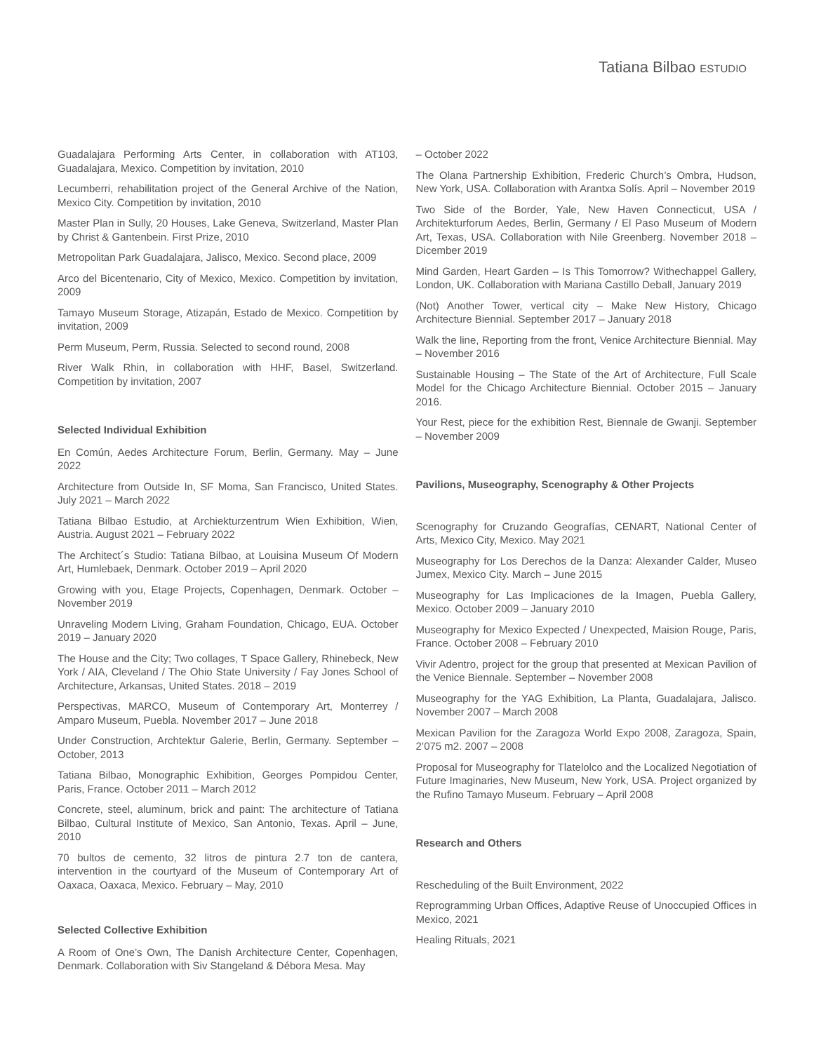Tatiana Bilbao ESTUDIO
Guadalajara Performing Arts Center, in collaboration with AT103, Guadalajara, Mexico. Competition by invitation, 2010
Lecumberri, rehabilitation project of the General Archive of the Nation, Mexico City. Competition by invitation, 2010
Master Plan in Sully, 20 Houses, Lake Geneva, Switzerland, Master Plan by Christ & Gantenbein. First Prize, 2010
Metropolitan Park Guadalajara, Jalisco, Mexico. Second place, 2009
Arco del Bicentenario, City of Mexico, Mexico. Competition by invitation, 2009
Tamayo Museum Storage, Atizapán, Estado de Mexico. Competition by invitation, 2009
Perm Museum, Perm, Russia. Selected to second round, 2008
River Walk Rhin, in collaboration with HHF, Basel, Switzerland. Competition by invitation, 2007
Selected Individual Exhibition
En Común, Aedes Architecture Forum, Berlin, Germany. May – June 2022
Architecture from Outside In, SF Moma, San Francisco, United States. July 2021 – March 2022
Tatiana Bilbao Estudio, at Archiekturzentrum Wien Exhibition, Wien, Austria. August 2021 – February 2022
The Architect´s Studio: Tatiana Bilbao, at Louisina Museum Of Modern Art, Humlebaek, Denmark. October 2019 – April 2020
Growing with you, Etage Projects, Copenhagen, Denmark. October – November 2019
Unraveling Modern Living, Graham Foundation, Chicago, EUA. October 2019 – January 2020
The House and the City; Two collages, T Space Gallery, Rhinebeck, New York / AIA, Cleveland / The Ohio State University / Fay Jones School of Architecture, Arkansas, United States. 2018 – 2019
Perspectivas, MARCO, Museum of Contemporary Art, Monterrey / Amparo Museum, Puebla. November 2017 – June 2018
Under Construction, Archtektur Galerie, Berlin, Germany. September – October, 2013
Tatiana Bilbao, Monographic Exhibition, Georges Pompidou Center, Paris, France. October 2011 – March 2012
Concrete, steel, aluminum, brick and paint: The architecture of Tatiana Bilbao, Cultural Institute of Mexico, San Antonio, Texas. April – June, 2010
70 bultos de cemento, 32 litros de pintura 2.7 ton de cantera, intervention in the courtyard of the Museum of Contemporary Art of Oaxaca, Oaxaca, Mexico. February – May, 2010
Selected Collective Exhibition
A Room of One’s Own, The Danish Architecture Center, Copenhagen, Denmark. Collaboration with Siv Stangeland & Débora Mesa. May
– October 2022
The Olana Partnership Exhibition, Frederic Church’s Ombra, Hudson, New York, USA. Collaboration with Arantxa Solís. April – November 2019
Two Side of the Border, Yale, New Haven Connecticut, USA / Architekturforum Aedes, Berlin, Germany / El Paso Museum of Modern Art, Texas, USA. Collaboration with Nile Greenberg. November 2018 – Dicember 2019
Mind Garden, Heart Garden – Is This Tomorrow? Withechappel Gallery, London, UK. Collaboration with Mariana Castillo Deball, January 2019
(Not) Another Tower, vertical city – Make New History, Chicago Architecture Biennial. September 2017 – January 2018
Walk the line, Reporting from the front, Venice Architecture Biennial. May – November 2016
Sustainable Housing – The State of the Art of Architecture, Full Scale Model for the Chicago Architecture Biennial. October 2015 – January 2016.
Your Rest, piece for the exhibition Rest, Biennale de Gwanji. September – November 2009
Pavilions, Museography, Scenography & Other Projects
Scenography for Cruzando Geografías, CENART, National Center of Arts, Mexico City, Mexico. May 2021
Museography for Los Derechos de la Danza: Alexander Calder, Museo Jumex, Mexico City. March – June 2015
Museography for Las Implicaciones de la Imagen, Puebla Gallery, Mexico. October 2009 – January 2010
Museography for Mexico Expected / Unexpected, Maision Rouge, Paris, France. October 2008 – February 2010
Vivir Adentro, project for the group that presented at Mexican Pavilion of the Venice Biennale. September – November 2008
Museography for the YAG Exhibition, La Planta, Guadalajara, Jalisco. November 2007 – March 2008
Mexican Pavilion for the Zaragoza World Expo 2008, Zaragoza, Spain, 2’075 m2. 2007 – 2008
Proposal for Museography for Tlatelolco and the Localized Negotiation of Future Imaginaries, New Museum, New York, USA. Project organized by the Rufino Tamayo Museum. February – April 2008
Research and Others
Rescheduling of the Built Environment, 2022
Reprogramming Urban Offices, Adaptive Reuse of Unoccupied Offices in Mexico, 2021
Healing Rituals, 2021